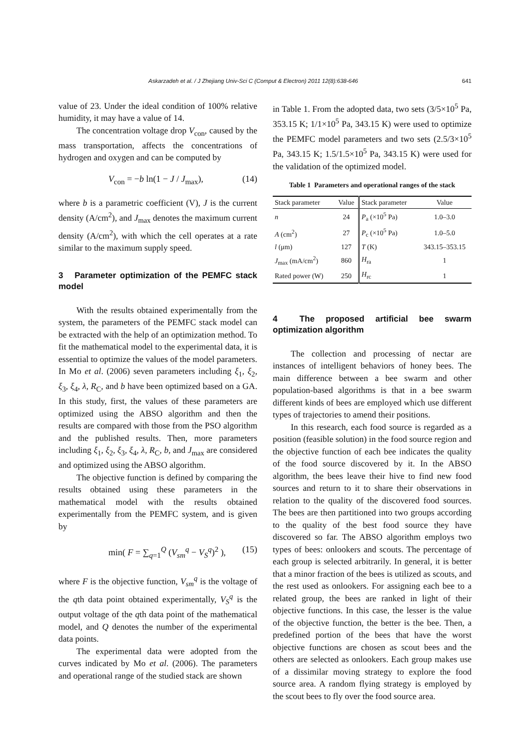Askarzadeh et al. / J Zhejiang Univ-Sci C (Comput & Electron) 2011 12(8):638-646 641
value of 23. Under the ideal condition of 100% relative humidity, it may have a value of 14.
The concentration voltage drop V<sub>con</sub>, caused by the mass transportation, affects the concentrations of hydrogen and oxygen and can be computed by
V<sub>con</sub> = −b ln(1 − J / J<sub>max</sub>), (14)
where b is a parametric coefficient (V), J is the current density (A/cm<sup>2</sup>), and J<sub>max</sub> denotes the maximum current density (A/cm<sup>2</sup>), with which the cell operates at a rate similar to the maximum supply speed.
3 Parameter optimization of the PEMFC stack model
With the results obtained experimentally from the system, the parameters of the PEMFC stack model can be extracted with the help of an optimization method. To fit the mathematical model to the experimental data, it is essential to optimize the values of the model parameters. In Mo et al. (2006) seven parameters including ξ<sub>1</sub>, ξ<sub>2</sub>, ξ<sub>3</sub>, ξ<sub>4</sub>, λ, R<sub>C</sub>, and b have been optimized based on a GA. In this study, first, the values of these parameters are optimized using the ABSO algorithm and then the results are compared with those from the PSO algorithm and the published results. Then, more parameters including ξ<sub>1</sub>, ξ<sub>2</sub>, ξ<sub>3</sub>, ξ<sub>4</sub>, λ, R<sub>C</sub>, b, and J<sub>max</sub> are considered and optimized using the ABSO algorithm.
The objective function is defined by comparing the results obtained using these parameters in the mathematical model with the results obtained experimentally from the PEMFC system, and is given by
min( F = ∑<sub>q=1</sub><sup>Q</sup> (V<sub>sm</sub><sup>q</sup> − V<sub>S</sub><sup>q</sup>)<sup>2</sup> ), (15)
where F is the objective function, V<sub>sm</sub><sup>q</sup> is the voltage of the qth data point obtained experimentally, V<sub>S</sub><sup>q</sup> is the output voltage of the qth data point of the mathematical model, and Q denotes the number of the experimental data points.
The experimental data were adopted from the curves indicated by Mo et al. (2006). The parameters and operational range of the studied stack are shown
in Table 1. From the adopted data, two sets (3/5×10<sup>5</sup> Pa, 353.15 K; 1/1×10<sup>5</sup> Pa, 343.15 K) were used to optimize the PEMFC model parameters and two sets (2.5/3×10<sup>5</sup> Pa, 343.15 K; 1.5/1.5×10<sup>5</sup> Pa, 343.15 K) were used for the validation of the optimized model.
Table 1 Parameters and operational ranges of the stack
| Stack parameter | Value | Stack parameter | Value |
| --- | --- | --- | --- |
| n | 24 | P<sub>a</sub> (×10<sup>5</sup> Pa) | 1.0–3.0 |
| A (cm<sup>2</sup>) | 27 | P<sub>c</sub> (×10<sup>5</sup> Pa) | 1.0–5.0 |
| l (μm) | 127 | T (K) | 343.15–353.15 |
| J<sub>max</sub> (mA/cm<sup>2</sup>) | 860 | H<sub>ra</sub> | 1 |
| Rated power (W) | 250 | H<sub>rc</sub> | 1 |
4 The proposed artificial bee swarm optimization algorithm
The collection and processing of nectar are instances of intelligent behaviors of honey bees. The main difference between a bee swarm and other population-based algorithms is that in a bee swarm different kinds of bees are employed which use different types of trajectories to amend their positions.
In this research, each food source is regarded as a position (feasible solution) in the food source region and the objective function of each bee indicates the quality of the food source discovered by it. In the ABSO algorithm, the bees leave their hive to find new food sources and return to it to share their observations in relation to the quality of the discovered food sources. The bees are then partitioned into two groups according to the quality of the best food source they have discovered so far. The ABSO algorithm employs two types of bees: onlookers and scouts. The percentage of each group is selected arbitrarily. In general, it is better that a minor fraction of the bees is utilized as scouts, and the rest used as onlookers. For assigning each bee to a related group, the bees are ranked in light of their objective functions. In this case, the lesser is the value of the objective function, the better is the bee. Then, a predefined portion of the bees that have the worst objective functions are chosen as scout bees and the others are selected as onlookers. Each group makes use of a dissimilar moving strategy to explore the food source area. A random flying strategy is employed by the scout bees to fly over the food source area.